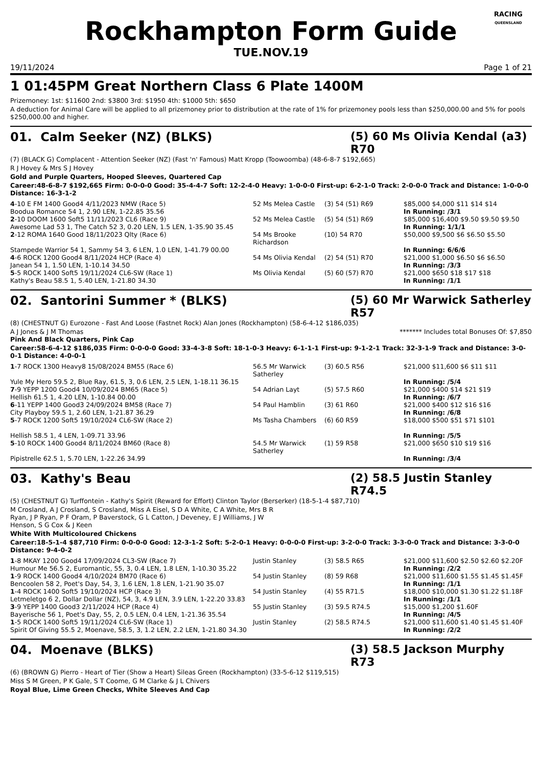RACING
QUEENSLAND
Rockhampton Form Guide
TUE.NOV.19
19/11/2024 Page 1 of 21
1 01:45PM Great Northern Class 6 Plate 1400M
Prizemoney: 1st: $11600 2nd: $3800 3rd: $1950 4th: $1000 5th: $650
A deduction for Animal Care will be applied to all prizemoney prior to distribution at the rate of 1% for prizemoney pools less than $250,000.00 and 5% for pools $250,000.00 and higher.
01. Calm Seeker (NZ) (BLKS) (5) 60 Ms Olivia Kendal (a3) R70
(7) (BLACK G) Complacent - Attention Seeker (NZ) (Fast 'n' Famous) Matt Kropp (Toowoomba) (48-6-8-7 $192,665)
R J Hovey & Mrs S J Hovey
Gold and Purple Quarters, Hooped Sleeves, Quartered Cap
Career:48-6-8-7 $192,665 Firm: 0-0-0-0 Good: 35-4-4-7 Soft: 12-2-4-0 Heavy: 1-0-0-0 First-up: 6-2-1-0 Track: 2-0-0-0 Track and Distance: 1-0-0-0 Distance: 16-3-1-2
| 4 -10 E FM 1400 Good4 4/11/2023 NMW (Race 5) Boodua Romance 54 1, 2.90 LEN, 1-22.85 35.56 | 52 Ms Melea Castle | (3) 54 (51) R69 | $85,000 $4,000 $11 $14 $14 In Running: /3/1 |
| 2 -10 DOOM 1600 Soft5 11/11/2023 CL6 (Race 9) Awesome Lad 53 1, The Catch 52 3, 0.20 LEN, 1.5 LEN, 1-35.90 35.45 | 52 Ms Melea Castle | (5) 54 (51) R69 | $85,000 $16,400 $9.50 $9.50 $9.50 In Running: 1/1/1 |
| 2 -12 ROMA 1640 Good 18/11/2023 Qlty (Race 6) Stampede Warrior 54 1, Sammy 54 3, 6 LEN, 1.0 LEN, 1-41.79 00.00 | 54 Ms Brooke Richardson | (10) 54 R70 | $50,000 $9,500 $6 $6.50 $5.50 In Running: 6/6/6 |
| 4 -6 ROCK 1200 Good4 8/11/2024 HCP (Race 4) Janean 54 1, 1.50 LEN, 1-10.14 34.50 | 54 Ms Olivia Kendal | (2) 54 (51) R70 | $21,000 $1,000 $6.50 $6 $6.50 In Running: /3/3 |
| 5 -5 ROCK 1400 Soft5 19/11/2024 CL6-SW (Race 1) Kathy's Beau 58.5 1, 5.40 LEN, 1-21.80 34.30 | Ms Olivia Kendal | (5) 60 (57) R70 | $21,000 $650 $18 $17 $18 In Running: /1/1 |
02. Santorini Summer * (BLKS) (5) 60 Mr Warwick Satherley R57
(8) (CHESTNUT G) Eurozone - Fast And Loose (Fastnet Rock) Alan Jones (Rockhampton) (58-6-4-12 $186,035)
A J Jones & J M Thomas ******* Includes total Bonuses Of: $7,850
Pink And Black Quarters, Pink Cap
Career:58-6-4-12 $186,035 Firm: 0-0-0-0 Good: 33-4-3-8 Soft: 18-1-0-3 Heavy: 6-1-1-1 First-up: 9-1-2-1 Track: 32-3-1-9 Track and Distance: 3-0-0-1 Distance: 4-0-0-1
| 1 -7 ROCK 1300 Heavy8 15/08/2024 BM55 (Race 6) Yule My Hero 59.5 2, Blue Ray, 61.5, 3, 0.6 LEN, 2.5 LEN, 1-18.11 36.15 | 56.5 Mr Warwick Satherley | (3) 60.5 R56 | $21,000 $11,600 $6 $11 $11 In Running: /5/4 |
| 7 -9 YEPP 1200 Good4 10/09/2024 BM65 (Race 5) Hellish 61.5 1, 4.20 LEN, 1-10.84 00.00 | 54 Adrian Layt | (5) 57.5 R60 | $21,000 $400 $14 $21 $19 In Running: /6/7 |
| 6 -11 YEPP 1400 Good3 24/09/2024 BM58 (Race 7) City Playboy 59.5 1, 2.60 LEN, 1-21.87 36.29 | 54 Paul Hamblin | (3) 61 R60 | $21,000 $400 $12 $16 $16 In Running: /6/8 |
| 5 -7 ROCK 1200 Soft5 19/10/2024 CL6-SW (Race 2) Hellish 58.5 1, 4 LEN, 1-09.71 33.96 | Ms Tasha Chambers | (6) 60 R59 | $18,000 $500 $51 $71 $101 In Running: /5/5 |
| 5 -10 ROCK 1400 Good4 8/11/2024 BM60 (Race 8) Pipistrelle 62.5 1, 5.70 LEN, 1-22.26 34.99 | 54.5 Mr Warwick Satherley | (1) 59 R58 | $21,000 $650 $10 $19 $16 In Running: /3/4 |
03. Kathy's Beau (2) 58.5 Justin Stanley R74.5
(5) (CHESTNUT G) Turffontein - Kathy's Spirit (Reward for Effort) Clinton Taylor (Berserker) (18-5-1-4 $87,710)
M Crosland, A J Crosland, S Crosland, Miss A Eisel, S D A White, C A White, Mrs B R Ryan, J P Ryan, P F Oram, P Baverstock, G L Catton, J Deveney, E J Williams, J W Henson, S G Cox & J Keen
White With Multicoloured Chickens
Career:18-5-1-4 $87,710 Firm: 0-0-0-0 Good: 12-3-1-2 Soft: 5-2-0-1 Heavy: 0-0-0-0 First-up: 3-2-0-0 Track: 3-3-0-0 Track and Distance: 3-3-0-0 Distance: 9-4-0-2
| 1 -8 MKAY 1200 Good4 17/09/2024 CL3-SW (Race 7) Humour Me 56.5 2, Euromantic, 55, 3, 0.4 LEN, 1.8 LEN, 1-10.30 35.22 | Justin Stanley | (3) 58.5 R65 | $21,000 $11,600 $2.50 $2.60 $2.20F In Running: /2/2 |
| 1 -9 ROCK 1400 Good4 4/10/2024 BM70 (Race 6) Bencoolen 58 2, Poet's Day, 54, 3, 1.6 LEN, 1.8 LEN, 1-21.90 35.07 | 54 Justin Stanley | (8) 59 R68 | $21,000 $11,600 $1.55 $1.45 $1.45F In Running: /1/1 |
| 1 -4 ROCK 1400 Soft5 19/10/2024 HCP (Race 3) Letmeletgo 6 2, Dollar Dollar (NZ), 54, 3, 4.9 LEN, 3.9 LEN, 1-22.20 33.83 | 54 Justin Stanley | (4) 55 R71.5 | $18,000 $10,000 $1.30 $1.22 $1.18F In Running: /1/1 |
| 3 -9 YEPP 1400 Good3 2/11/2024 HCP (Race 4) Bayerische 56 1, Poet's Day, 55, 2, 0.5 LEN, 0.4 LEN, 1-21.36 35.54 | 55 Justin Stanley | (3) 59.5 R74.5 | $15,000 $1,200 $1.60F In Running: /4/5 |
| 1 -5 ROCK 1400 Soft5 19/11/2024 CL6-SW (Race 1) Spirit Of Giving 55.5 2, Moenave, 58.5, 3, 1.2 LEN, 2.2 LEN, 1-21.80 34.30 | Justin Stanley | (2) 58.5 R74.5 | $21,000 $11,600 $1.40 $1.45 $1.40F In Running: /2/2 |
04. Moenave (BLKS) (3) 58.5 Jackson Murphy R73
(6) (BROWN G) Pierro - Heart of Tier (Show a Heart) Sileas Green (Rockhampton) (33-5-6-12 $119,515)
Miss S M Green, P K Gale, S T Coome, G M Clarke & J L Chivers
Royal Blue, Lime Green Checks, White Sleeves And Cap